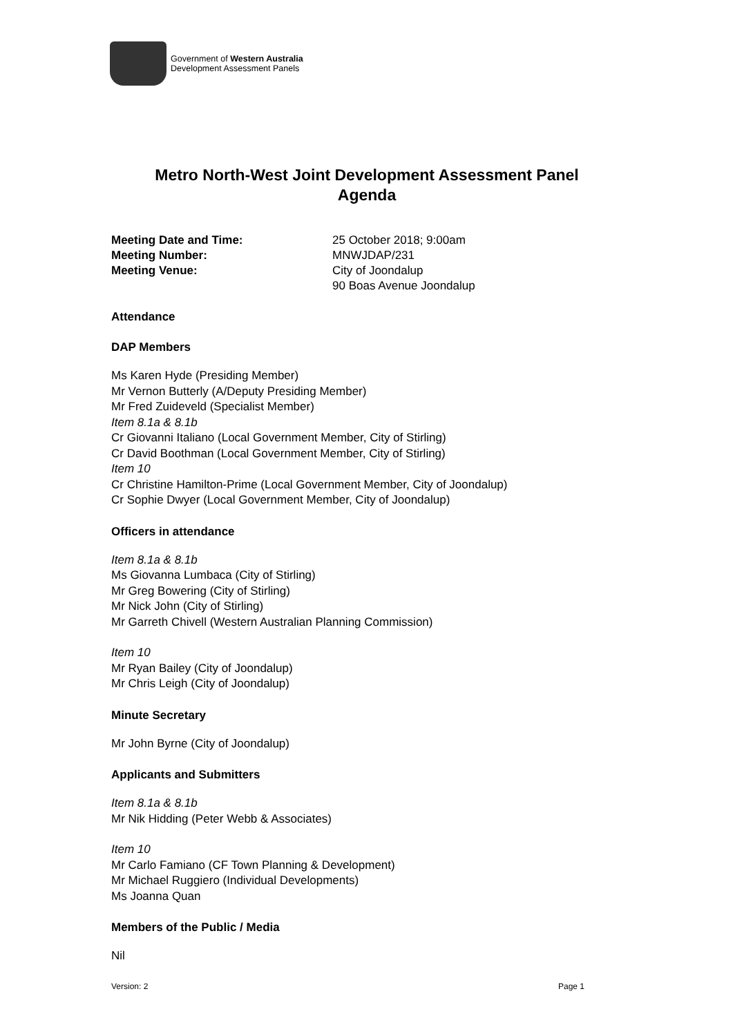Government of Western Australia
Development Assessment Panels
Metro North-West Joint Development Assessment Panel
Agenda
Meeting Date and Time: 25 October 2018; 9:00am Meeting Number: MNWJDAP/231 Meeting Venue: City of Joondalup
90 Boas Avenue Joondalup
Attendance
DAP Members
Ms Karen Hyde (Presiding Member)
Mr Vernon Butterly (A/Deputy Presiding Member)
Mr Fred Zuideveld (Specialist Member)
Item 8.1a & 8.1b
Cr Giovanni Italiano (Local Government Member, City of Stirling)
Cr David Boothman (Local Government Member, City of Stirling)
Item 10
Cr Christine Hamilton-Prime (Local Government Member, City of Joondalup)
Cr Sophie Dwyer (Local Government Member, City of Joondalup)
Officers in attendance
Item 8.1a & 8.1b
Ms Giovanna Lumbaca (City of Stirling)
Mr Greg Bowering (City of Stirling)
Mr Nick John (City of Stirling)
Mr Garreth Chivell (Western Australian Planning Commission)
Item 10
Mr Ryan Bailey (City of Joondalup)
Mr Chris Leigh (City of Joondalup)
Minute Secretary
Mr John Byrne (City of Joondalup)
Applicants and Submitters
Item 8.1a & 8.1b
Mr Nik Hidding (Peter Webb & Associates)
Item 10
Mr Carlo Famiano (CF Town Planning & Development)
Mr Michael Ruggiero (Individual Developments)
Ms Joanna Quan
Members of the Public / Media
Nil
Version: 2 Page 1